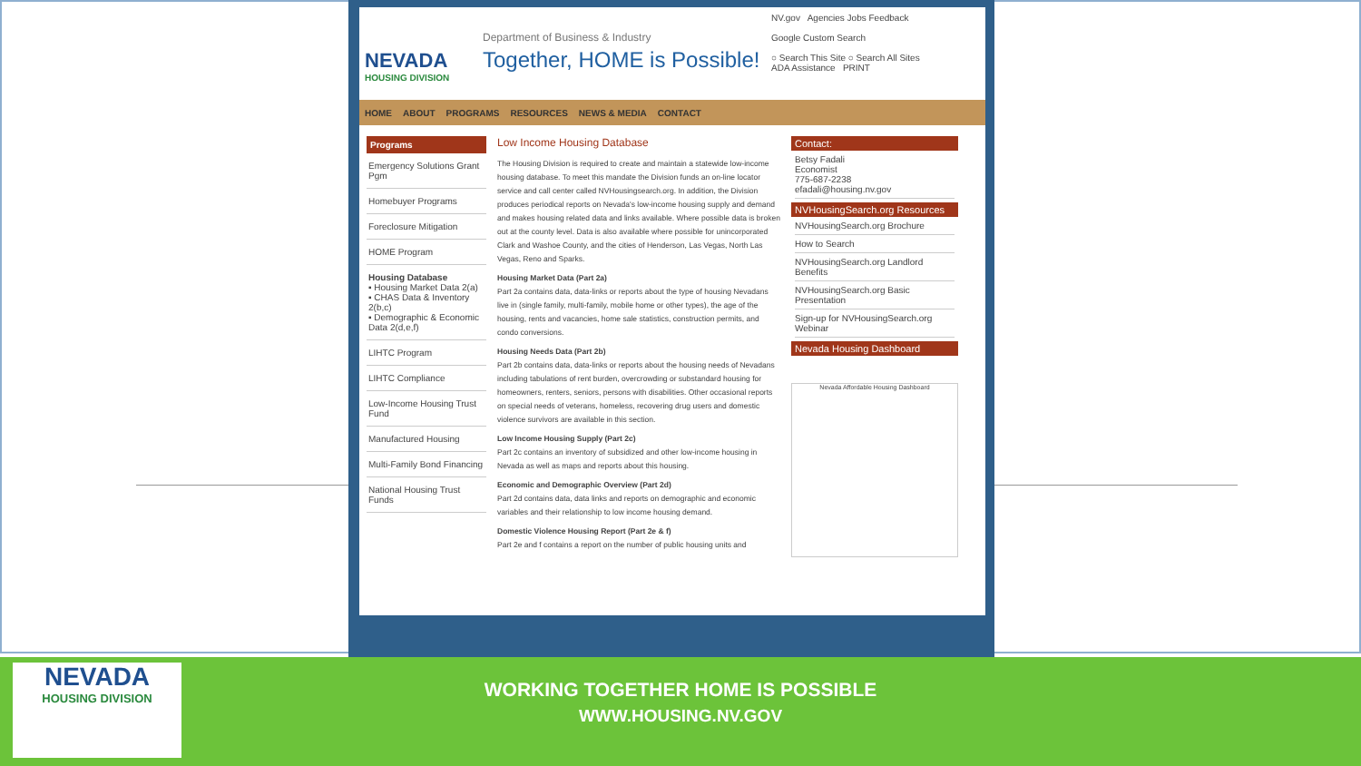NEVADA
HOUSING DIVISION
Department of Business & Industry
Together, HOME is Possible!
NV.gov Agencies Jobs Feedback
Google Custom Search
○ Search This Site ○ Search All Sites
ADA Assistance PRINT
HOME ABOUT PROGRAMS RESOURCES NEWS & MEDIA CONTACT
Programs
Emergency Solutions Grant Pgm
Homebuyer Programs
Foreclosure Mitigation
HOME Program
Housing Database
▪ Housing Market Data 2(a)
▪ CHAS Data & Inventory 2(b,c)
▪ Demographic & Economic Data 2(d,e,f)
LIHTC Program
LIHTC Compliance
Low-Income Housing Trust Fund
Manufactured Housing
Multi-Family Bond Financing
National Housing Trust Funds
Low Income Housing Database
The Housing Division is required to create and maintain a statewide low-income housing database. To meet this mandate the Division funds an on-line locator service and call center called NVHousingsearch.org. In addition, the Division produces periodical reports on Nevada's low-income housing supply and demand and makes housing related data and links available. Where possible data is broken out at the county level. Data is also available where possible for unincorporated Clark and Washoe County, and the cities of Henderson, Las Vegas, North Las Vegas, Reno and Sparks.
Housing Market Data (Part 2a)
Part 2a contains data, data-links or reports about the type of housing Nevadans live in (single family, multi-family, mobile home or other types), the age of the housing, rents and vacancies, home sale statistics, construction permits, and condo conversions.
Housing Needs Data (Part 2b)
Part 2b contains data, data-links or reports about the housing needs of Nevadans including tabulations of rent burden, overcrowding or substandard housing for homeowners, renters, seniors, persons with disabilities. Other occasional reports on special needs of veterans, homeless, recovering drug users and domestic violence survivors are available in this section.
Low Income Housing Supply (Part 2c)
Part 2c contains an inventory of subsidized and other low-income housing in Nevada as well as maps and reports about this housing.
Economic and Demographic Overview (Part 2d)
Part 2d contains data, data links and reports on demographic and economic variables and their relationship to low income housing demand.
Domestic Violence Housing Report (Part 2e & f)
Part 2e and f contains a report on the number of public housing units and
Contact:
Betsy Fadali
Economist
775-687-2238
efadali@housing.nv.gov
NVHousingSearch.org Resources
NVHousingSearch.org Brochure
How to Search
NVHousingSearch.org Landlord Benefits
NVHousingSearch.org Basic Presentation
Sign-up for NVHousingSearch.org Webinar
Nevada Housing Dashboard
Nevada Affordable Housing Dashboard
NEVADA
HOUSING DIVISION
WORKING TOGETHER HOME IS POSSIBLE
WWW.HOUSING.NV.GOV